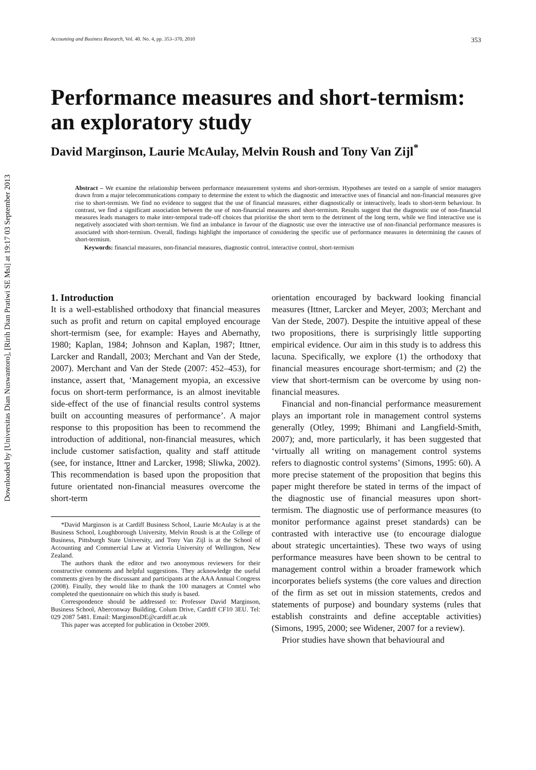Downloaded by [Universitas Dian Nuswantoro], [Ririh Dian Pratiwi SE Msi] at 19:17 03 September 2013
Accounting and Business Research, Vol. 40. No. 4, pp. 353–370, 2010 353
Performance measures and short-termism: an exploratory study
David Marginson, Laurie McAulay, Melvin Roush and Tony Van Zijl<sup>*</sup>
Abstract – We examine the relationship between performance measurement systems and short-termism. Hypotheses are tested on a sample of senior managers drawn from a major telecommunications company to determine the extent to which the diagnostic and interactive uses of financial and non-financial measures give rise to short-termism. We find no evidence to suggest that the use of financial measures, either diagnostically or interactively, leads to short-term behaviour. In contrast, we find a significant association between the use of non-financial measures and short-termism. Results suggest that the diagnostic use of non-financial measures leads managers to make inter-temporal trade-off choices that prioritise the short term to the detriment of the long term, while we find interactive use is negatively associated with short-termism. We find an imbalance in favour of the diagnostic use over the interactive use of non-financial performance measures is associated with short-termism. Overall, findings highlight the importance of considering the specific use of performance measures in determining the causes of short-termism.
Keywords: financial measures, non-financial measures, diagnostic control, interactive control, short-termism
1. Introduction
It is a well-established orthodoxy that financial measures such as profit and return on capital employed encourage short-termism (see, for example: Hayes and Abernathy, 1980; Kaplan, 1984; Johnson and Kaplan, 1987; Ittner, Larcker and Randall, 2003; Merchant and Van der Stede, 2007). Merchant and Van der Stede (2007: 452–453), for instance, assert that, ‘Management myopia, an excessive focus on short-term performance, is an almost inevitable side-effect of the use of financial results control systems built on accounting measures of performance’. A major response to this proposition has been to recommend the introduction of additional, non-financial measures, which include customer satisfaction, quality and staff attitude (see, for instance, Ittner and Larcker, 1998; Sliwka, 2002). This recommendation is based upon the proposition that future orientated non-financial measures overcome the short-term
*David Marginson is at Cardiff Business School, Laurie McAulay is at the Business School, Loughborough University, Melvin Roush is at the College of Business, Pittsburgh State University, and Tony Van Zijl is at the School of Accounting and Commercial Law at Victoria University of Wellington, New Zealand.
The authors thank the editor and two anonymous reviewers for their constructive comments and helpful suggestions. They acknowledge the useful comments given by the discussant and participants at the AAA Annual Congress (2008). Finally, they would like to thank the 100 managers at Comtel who completed the questionnaire on which this study is based.
Correspondence should be addressed to: Professor David Marginson, Business School, Aberconway Building, Colum Drive, Cardiff CF10 3EU. Tel: 029 2087 5481. Email: MarginsonDE@cardiff.ac.uk
This paper was accepted for publication in October 2009.
orientation encouraged by backward looking financial measures (Ittner, Larcker and Meyer, 2003; Merchant and Van der Stede, 2007). Despite the intuitive appeal of these two propositions, there is surprisingly little supporting empirical evidence. Our aim in this study is to address this lacuna. Specifically, we explore (1) the orthodoxy that financial measures encourage short-termism; and (2) the view that short-termism can be overcome by using non-financial measures.
Financial and non-financial performance measurement plays an important role in management control systems generally (Otley, 1999; Bhimani and Langfield-Smith, 2007); and, more particularly, it has been suggested that ‘virtually all writing on management control systems refers to diagnostic control systems’ (Simons, 1995: 60). A more precise statement of the proposition that begins this paper might therefore be stated in terms of the impact of the diagnostic use of financial measures upon short-termism. The diagnostic use of performance measures (to monitor performance against preset standards) can be contrasted with interactive use (to encourage dialogue about strategic uncertainties). These two ways of using performance measures have been shown to be central to management control within a broader framework which incorporates beliefs systems (the core values and direction of the firm as set out in mission statements, credos and statements of purpose) and boundary systems (rules that establish constraints and define acceptable activities) (Simons, 1995, 2000; see Widener, 2007 for a review).
Prior studies have shown that behavioural and